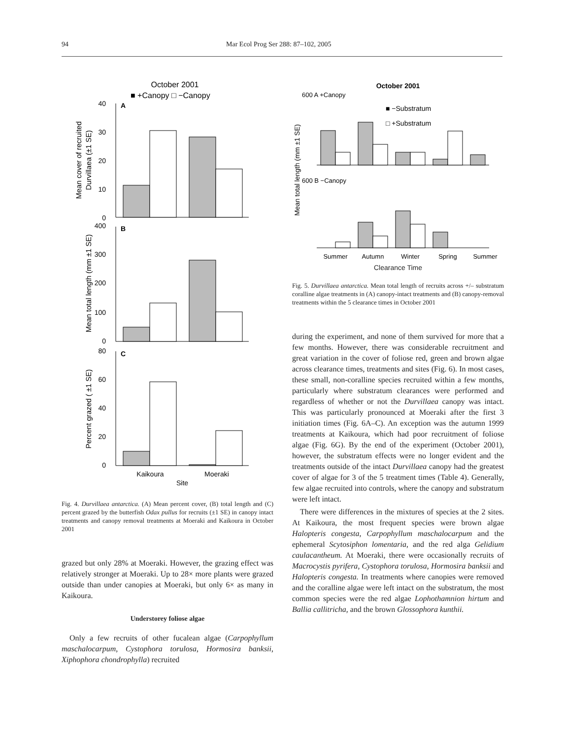94 Mar Ecol Prog Ser 288: 87–102, 2005
October 2001
■ +Canopy □ −Canopy
40
A
30
20
10
0
Mean cover of recruited
Durvillaea (±1 SE)
400
B
300
200
100
0
Mean total length (mm ±1 SE)
80
C
60
40
20
0
Percent grazed ( ±1 SE)
Kaikoura
Moeraki
Site
Fig. 4. Durvillaea antarctica. (A) Mean percent cover, (B) total length and (C) percent grazed by the butterfish Odax pullus for recruits (±1 SE) in canopy intact treatments and canopy removal treatments at Moeraki and Kaikoura in October 2001
grazed but only 28% at Moeraki. However, the grazing effect was relatively stronger at Moeraki. Up to 28× more plants were grazed outside than under canopies at Moeraki, but only 6× as many in Kaikoura.
Understorey foliose algae
Only a few recruits of other fucalean algae (Carpophyllum maschalocarpum, Cystophora torulosa, Hormosira banksii, Xiphophora chondrophylla) recruited
October 2001
600 A +Canopy
■ −Substratum
□ +Substratum
Mean total length (mm ±1 SE)
600 B −Canopy
Summer
Autumn
Winter
Spring
Summer
Clearance Time
Fig. 5. Durvillaea antarctica. Mean total length of recruits across +/– substratum coralline algae treatments in (A) canopy-intact treatments and (B) canopy-removal treatments within the 5 clearance times in October 2001
during the experiment, and none of them survived for more that a few months. However, there was considerable recruitment and great variation in the cover of foliose red, green and brown algae across clearance times, treatments and sites (Fig. 6). In most cases, these small, non-coralline species recruited within a few months, particularly where substratum clearances were performed and regardless of whether or not the Durvillaea canopy was intact. This was particularly pronounced at Moeraki after the first 3 initiation times (Fig. 6A–C). An exception was the autumn 1999 treatments at Kaikoura, which had poor recruitment of foliose algae (Fig. 6G). By the end of the experiment (October 2001), however, the substratum effects were no longer evident and the treatments outside of the intact Durvillaea canopy had the greatest cover of algae for 3 of the 5 treatment times (Table 4). Generally, few algae recruited into controls, where the canopy and substratum were left intact.
There were differences in the mixtures of species at the 2 sites. At Kaikoura, the most frequent species were brown algae Halopteris congesta, Carpophyllum maschalocarpum and the ephemeral Scytosiphon lomentaria, and the red alga Gelidium caulacantheum. At Moeraki, there were occasionally recruits of Macrocystis pyrifera, Cystophora torulosa, Hormosira banksii and Halopteris congesta. In treatments where canopies were removed and the coralline algae were left intact on the substratum, the most common species were the red algae Lophothamnion hirtum and Ballia callitricha, and the brown Glossophora kunthii.